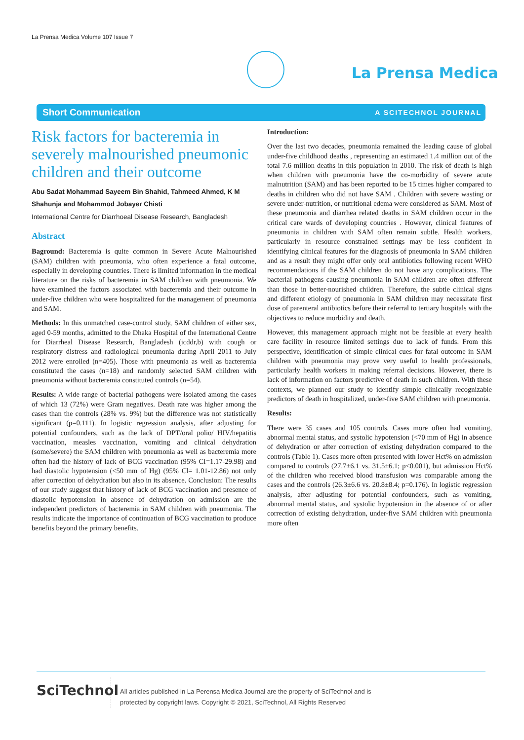La Prensa Medica Volume 107 Issue 7
La Prensa Medica
Short Communication A SCITECHNOL JOURNAL
Risk factors for bacteremia in severely malnourished pneumonic children and their outcome
Abu Sadat Mohammad Sayeem Bin Shahid, Tahmeed Ahmed, K M Shahunja and Mohammod Jobayer Chisti
International Centre for Diarrhoeal Disease Research, Bangladesh
Abstract
Baground: Bacteremia is quite common in Severe Acute Malnourished (SAM) children with pneumonia, who often experience a fatal outcome, especially in developing countries. There is limited information in the medical literature on the risks of bacteremia in SAM children with pneumonia. We have examined the factors associated with bacteremia and their outcome in under-five children who were hospitalized for the management of pneumonia and SAM.
Methods: In this unmatched case-control study, SAM children of either sex, aged 0-59 months, admitted to the Dhaka Hospital of the International Centre for Diarrheal Disease Research, Bangladesh (icddr,b) with cough or respiratory distress and radiological pneumonia during April 2011 to July 2012 were enrolled (n=405). Those with pneumonia as well as bacteremia constituted the cases (n=18) and randomly selected SAM children with pneumonia without bacteremia constituted controls (n=54).
Results: A wide range of bacterial pathogens were isolated among the cases of which 13 (72%) were Gram negatives. Death rate was higher among the cases than the controls (28% vs. 9%) but the difference was not statistically significant (p=0.111). In logistic regression analysis, after adjusting for potential confounders, such as the lack of DPT/oral polio/ HIV/hepatitis vaccination, measles vaccination, vomiting and clinical dehydration (some/severe) the SAM children with pneumonia as well as bacteremia more often had the history of lack of BCG vaccination (95% CI=1.17-29.98) and had diastolic hypotension (<50 mm of Hg) (95% Cl= 1.01-12.86) not only after correction of dehydration but also in its absence. Conclusion: The results of our study suggest that history of lack of BCG vaccination and presence of diastolic hypotension in absence of dehydration on admission are the independent predictors of bacteremia in SAM children with pneumonia. The results indicate the importance of continuation of BCG vaccination to produce benefits beyond the primary benefits.
Introduction:
Over the last two decades, pneumonia remained the leading cause of global under-five childhood deaths , representing an estimated 1.4 million out of the total 7.6 million deaths in this population in 2010. The risk of death is high when children with pneumonia have the co-morbidity of severe acute malnutrition (SAM) and has been reported to be 15 times higher compared to deaths in children who did not have SAM . Children with severe wasting or severe under-nutrition, or nutritional edema were considered as SAM. Most of these pneumonia and diarrhea related deaths in SAM children occur in the critical care wards of developing countries . However, clinical features of pneumonia in children with SAM often remain subtle. Health workers, particularly in resource constrained settings may be less confident in identifying clinical features for the diagnosis of pneumonia in SAM children and as a result they might offer only oral antibiotics following recent WHO recommendations if the SAM children do not have any complications. The bacterial pathogens causing pneumonia in SAM children are often different than those in better-nourished children. Therefore, the subtle clinical signs and different etiology of pneumonia in SAM children may necessitate first dose of parenteral antibiotics before their referral to tertiary hospitals with the objectives to reduce morbidity and death.
However, this management approach might not be feasible at every health care facility in resource limited settings due to lack of funds. From this perspective, identification of simple clinical cues for fatal outcome in SAM children with pneumonia may prove very useful to health professionals, particularly health workers in making referral decisions. However, there is lack of information on factors predictive of death in such children. With these contexts, we planned our study to identify simple clinically recognizable predictors of death in hospitalized, under-five SAM children with pneumonia.
Results:
There were 35 cases and 105 controls. Cases more often had vomiting, abnormal mental status, and systolic hypotension (<70 mm of Hg) in absence of dehydration or after correction of existing dehydration compared to the controls (Table 1). Cases more often presented with lower Hct% on admission compared to controls (27.7±6.1 vs. 31.5±6.1; p<0.001), but admission Hct% of the children who received blood transfusion was comparable among the cases and the controls (26.3±6.6 vs. 20.8±8.4; p=0.176). In logistic regression analysis, after adjusting for potential confounders, such as vomiting, abnormal mental status, and systolic hypotension in the absence of or after correction of existing dehydration, under-five SAM children with pneumonia more often
SciTechnol
All articles published in La Perensa Medica Journal are the property of SciTechnol and is
protected by copyright laws. Copyright © 2021, SciTechnol, All Rights Reserved